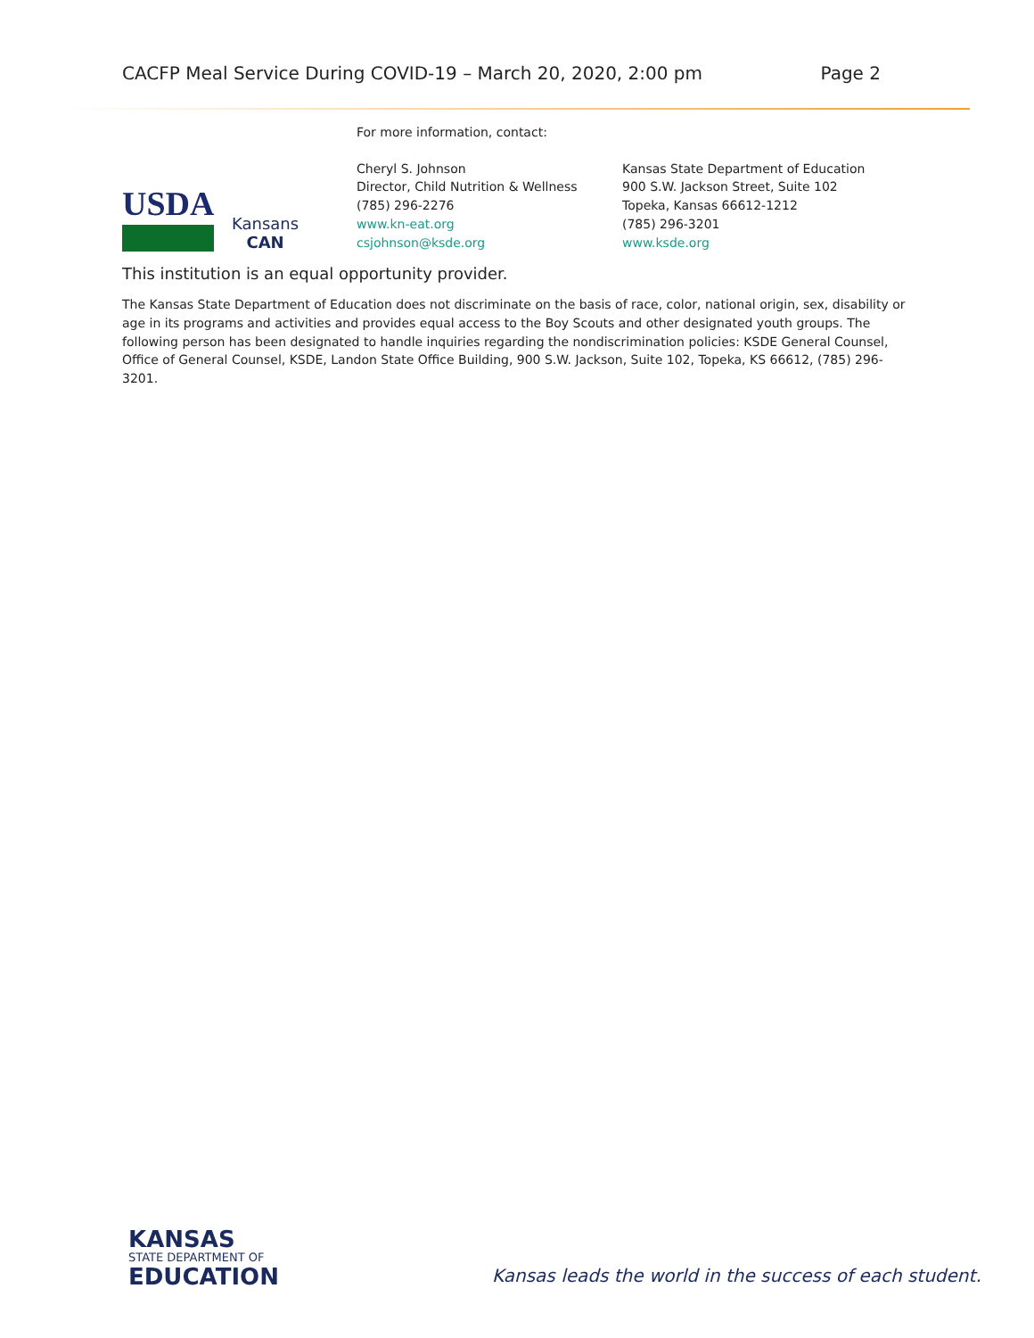CACFP Meal Service During COVID-19 – March 20, 2020, 2:00 pm Page 2
USDA
Kansans
CAN
For more information, contact:
Cheryl S. Johnson
Director, Child Nutrition & Wellness
(785) 296-2276
www.kn-eat.org
csjohnson@ksde.org
Kansas State Department of Education
900 S.W. Jackson Street, Suite 102
Topeka, Kansas 66612-1212
(785) 296-3201
www.ksde.org
This institution is an equal opportunity provider.
The Kansas State Department of Education does not discriminate on the basis of race, color, national origin, sex, disability or age in its programs and activities and provides equal access to the Boy Scouts and other designated youth groups. The following person has been designated to handle inquiries regarding the nondiscrimination policies: KSDE General Counsel, Office of General Counsel, KSDE, Landon State Office Building, 900 S.W. Jackson, Suite 102, Topeka, KS 66612, (785) 296-3201.
KANSAS
STATE DEPARTMENT OF
EDUCATION
Kansas leads the world in the success of each student.